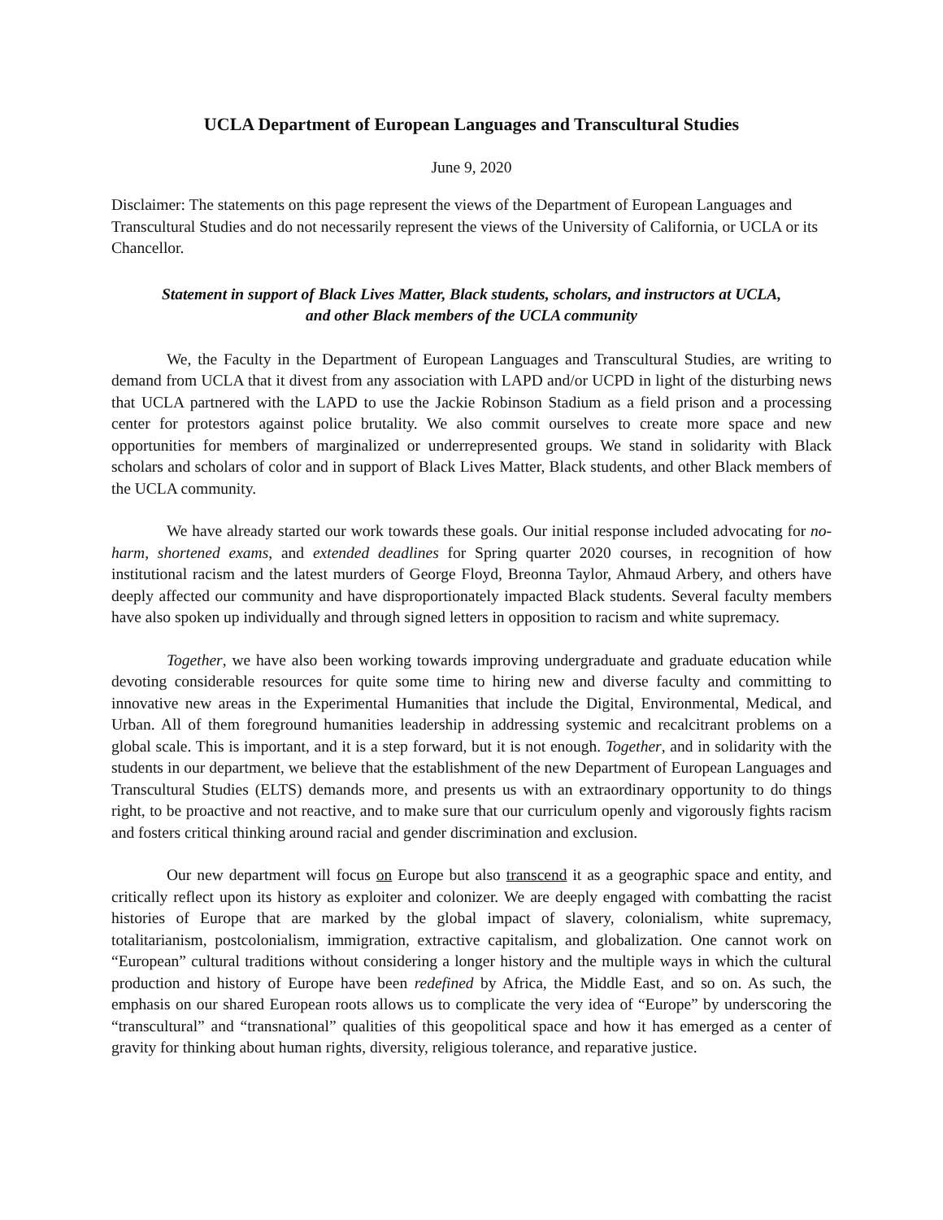UCLA Department of European Languages and Transcultural Studies
June 9, 2020
Disclaimer: The statements on this page represent the views of the Department of European Languages and Transcultural Studies and do not necessarily represent the views of the University of California, or UCLA or its Chancellor.
Statement in support of Black Lives Matter, Black students, scholars, and instructors at UCLA,
and other Black members of the UCLA community
We, the Faculty in the Department of European Languages and Transcultural Studies, are writing to demand from UCLA that it divest from any association with LAPD and/or UCPD in light of the disturbing news that UCLA partnered with the LAPD to use the Jackie Robinson Stadium as a field prison and a processing center for protestors against police brutality. We also commit ourselves to create more space and new opportunities for members of marginalized or underrepresented groups. We stand in solidarity with Black scholars and scholars of color and in support of Black Lives Matter, Black students, and other Black members of the UCLA community.
We have already started our work towards these goals. Our initial response included advocating for no-harm, shortened exams, and extended deadlines for Spring quarter 2020 courses, in recognition of how institutional racism and the latest murders of George Floyd, Breonna Taylor, Ahmaud Arbery, and others have deeply affected our community and have disproportionately impacted Black students. Several faculty members have also spoken up individually and through signed letters in opposition to racism and white supremacy.
Together, we have also been working towards improving undergraduate and graduate education while devoting considerable resources for quite some time to hiring new and diverse faculty and committing to innovative new areas in the Experimental Humanities that include the Digital, Environmental, Medical, and Urban. All of them foreground humanities leadership in addressing systemic and recalcitrant problems on a global scale. This is important, and it is a step forward, but it is not enough. Together, and in solidarity with the students in our department, we believe that the establishment of the new Department of European Languages and Transcultural Studies (ELTS) demands more, and presents us with an extraordinary opportunity to do things right, to be proactive and not reactive, and to make sure that our curriculum openly and vigorously fights racism and fosters critical thinking around racial and gender discrimination and exclusion.
Our new department will focus on Europe but also transcend it as a geographic space and entity, and critically reflect upon its history as exploiter and colonizer. We are deeply engaged with combatting the racist histories of Europe that are marked by the global impact of slavery, colonialism, white supremacy, totalitarianism, postcolonialism, immigration, extractive capitalism, and globalization. One cannot work on “European” cultural traditions without considering a longer history and the multiple ways in which the cultural production and history of Europe have been redefined by Africa, the Middle East, and so on. As such, the emphasis on our shared European roots allows us to complicate the very idea of “Europe” by underscoring the “transcultural” and “transnational” qualities of this geopolitical space and how it has emerged as a center of gravity for thinking about human rights, diversity, religious tolerance, and reparative justice.